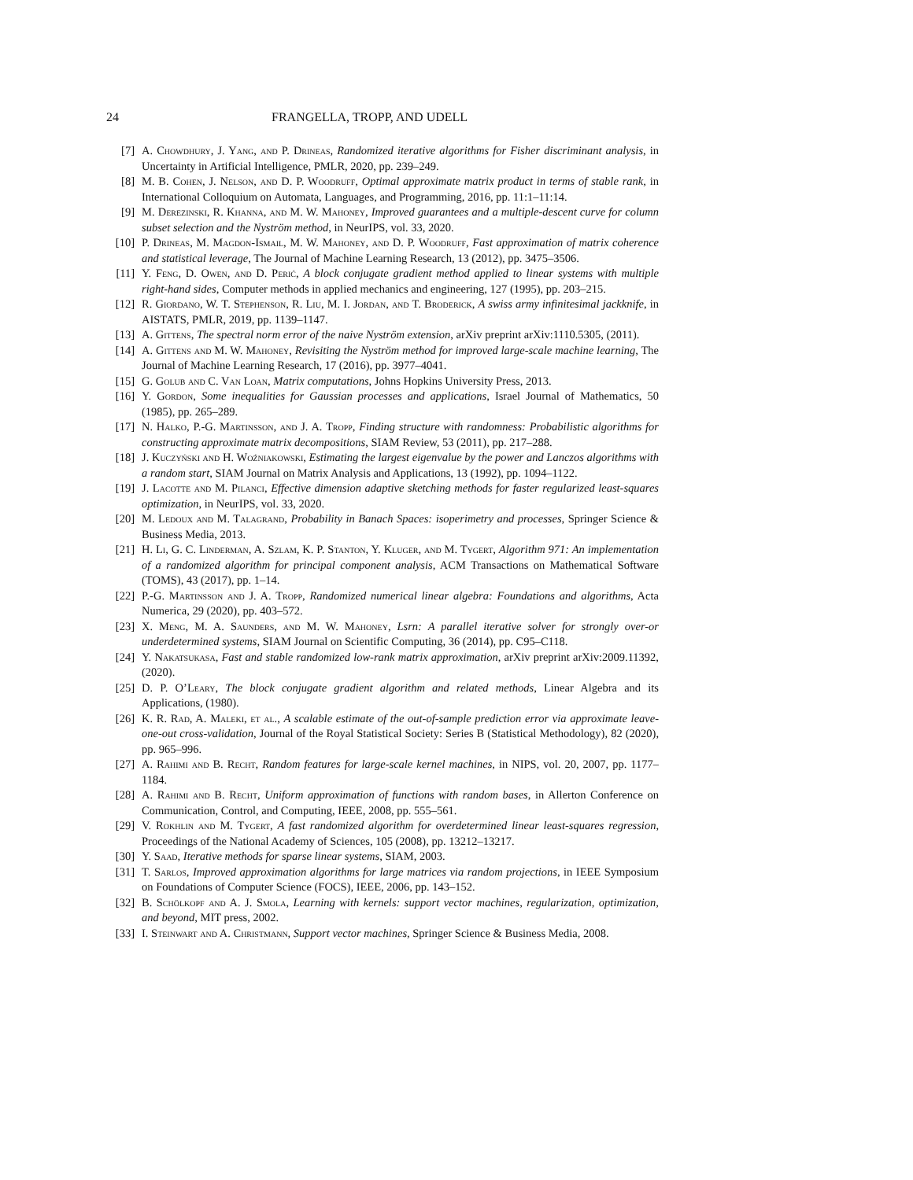24 FRANGELLA, TROPP, AND UDELL
[7] A. Chowdhury, J. Yang, and P. Drineas, Randomized iterative algorithms for Fisher discriminant analysis, in Uncertainty in Artificial Intelligence, PMLR, 2020, pp. 239–249.
[8] M. B. Cohen, J. Nelson, and D. P. Woodruff, Optimal approximate matrix product in terms of stable rank, in International Colloquium on Automata, Languages, and Programming, 2016, pp. 11:1–11:14.
[9] M. Derezinski, R. Khanna, and M. W. Mahoney, Improved guarantees and a multiple-descent curve for column subset selection and the Nyström method, in NeurIPS, vol. 33, 2020.
[10] P. Drineas, M. Magdon-Ismail, M. W. Mahoney, and D. P. Woodruff, Fast approximation of matrix coherence and statistical leverage, The Journal of Machine Learning Research, 13 (2012), pp. 3475–3506.
[11] Y. Feng, D. Owen, and D. Perić, A block conjugate gradient method applied to linear systems with multiple right-hand sides, Computer methods in applied mechanics and engineering, 127 (1995), pp. 203–215.
[12] R. Giordano, W. T. Stephenson, R. Liu, M. I. Jordan, and T. Broderick, A swiss army infinitesimal jackknife, in AISTATS, PMLR, 2019, pp. 1139–1147.
[13] A. Gittens, The spectral norm error of the naive Nyström extension, arXiv preprint arXiv:1110.5305, (2011).
[14] A. Gittens and M. W. Mahoney, Revisiting the Nyström method for improved large-scale machine learning, The Journal of Machine Learning Research, 17 (2016), pp. 3977–4041.
[15] G. Golub and C. Van Loan, Matrix computations, Johns Hopkins University Press, 2013.
[16] Y. Gordon, Some inequalities for Gaussian processes and applications, Israel Journal of Mathematics, 50 (1985), pp. 265–289.
[17] N. Halko, P.-G. Martinsson, and J. A. Tropp, Finding structure with randomness: Probabilistic algorithms for constructing approximate matrix decompositions, SIAM Review, 53 (2011), pp. 217–288.
[18] J. Kuczyński and H. Woźniakowski, Estimating the largest eigenvalue by the power and Lanczos algorithms with a random start, SIAM Journal on Matrix Analysis and Applications, 13 (1992), pp. 1094–1122.
[19] J. Lacotte and M. Pilanci, Effective dimension adaptive sketching methods for faster regularized least-squares optimization, in NeurIPS, vol. 33, 2020.
[20] M. Ledoux and M. Talagrand, Probability in Banach Spaces: isoperimetry and processes, Springer Science & Business Media, 2013.
[21] H. Li, G. C. Linderman, A. Szlam, K. P. Stanton, Y. Kluger, and M. Tygert, Algorithm 971: An implementation of a randomized algorithm for principal component analysis, ACM Transactions on Mathematical Software (TOMS), 43 (2017), pp. 1–14.
[22] P.-G. Martinsson and J. A. Tropp, Randomized numerical linear algebra: Foundations and algorithms, Acta Numerica, 29 (2020), pp. 403–572.
[23] X. Meng, M. A. Saunders, and M. W. Mahoney, Lsrn: A parallel iterative solver for strongly over-or underdetermined systems, SIAM Journal on Scientific Computing, 36 (2014), pp. C95–C118.
[24] Y. Nakatsukasa, Fast and stable randomized low-rank matrix approximation, arXiv preprint arXiv:2009.11392, (2020).
[25] D. P. O’Leary, The block conjugate gradient algorithm and related methods, Linear Algebra and its Applications, (1980).
[26] K. R. Rad, A. Maleki, et al., A scalable estimate of the out-of-sample prediction error via approximate leave-one-out cross-validation, Journal of the Royal Statistical Society: Series B (Statistical Methodology), 82 (2020), pp. 965–996.
[27] A. Rahimi and B. Recht, Random features for large-scale kernel machines, in NIPS, vol. 20, 2007, pp. 1177–1184.
[28] A. Rahimi and B. Recht, Uniform approximation of functions with random bases, in Allerton Conference on Communication, Control, and Computing, IEEE, 2008, pp. 555–561.
[29] V. Rokhlin and M. Tygert, A fast randomized algorithm for overdetermined linear least-squares regression, Proceedings of the National Academy of Sciences, 105 (2008), pp. 13212–13217.
[30] Y. Saad, Iterative methods for sparse linear systems, SIAM, 2003.
[31] T. Sarlos, Improved approximation algorithms for large matrices via random projections, in IEEE Symposium on Foundations of Computer Science (FOCS), IEEE, 2006, pp. 143–152.
[32] B. Schölkopf and A. J. Smola, Learning with kernels: support vector machines, regularization, optimization, and beyond, MIT press, 2002.
[33] I. Steinwart and A. Christmann, Support vector machines, Springer Science & Business Media, 2008.